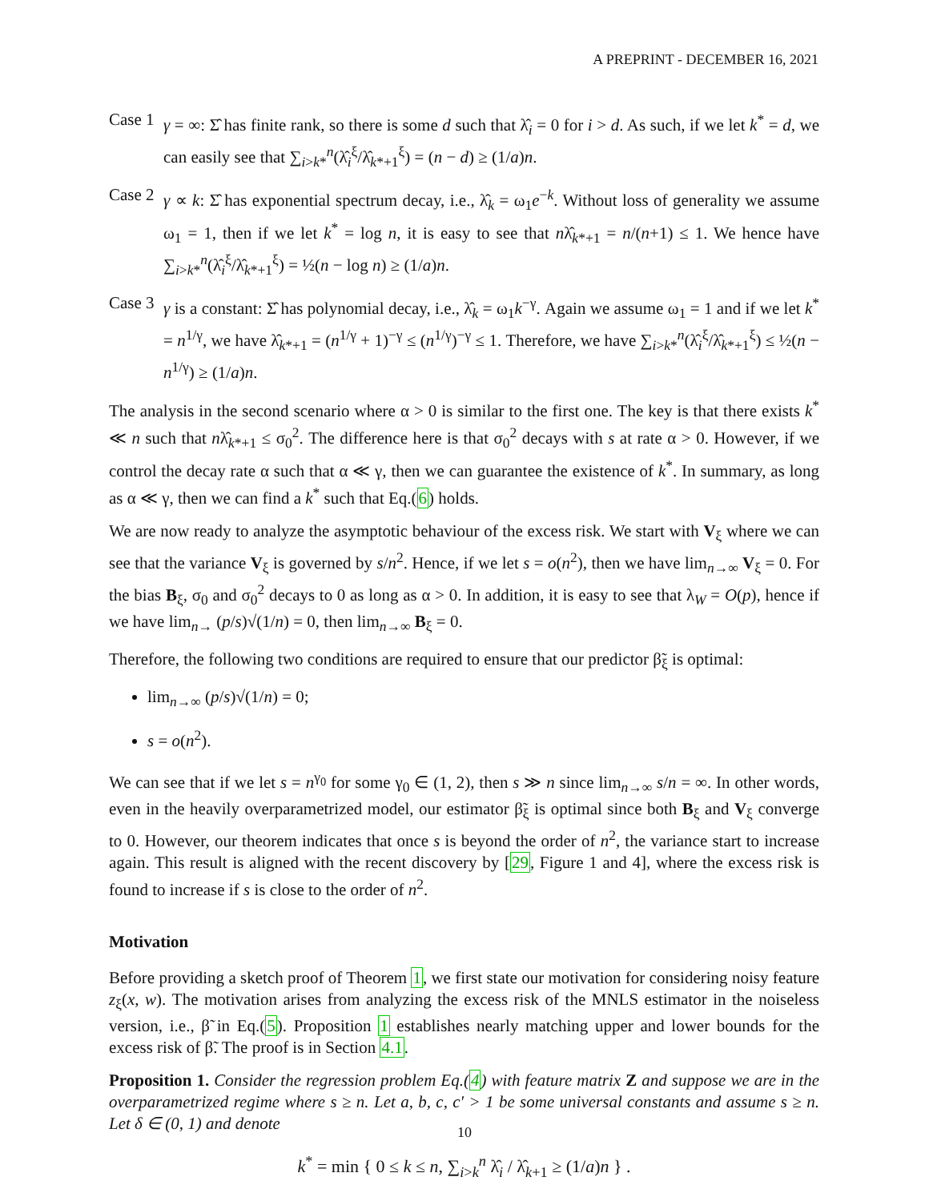A PREPRINT - DECEMBER 16, 2021
Case 1
γ = ∞: Σ̂ has finite rank, so there is some d such that λ̂<sub>i</sub> = 0 for i > d. As such, if we let k<sup>*</sup> = d, we can easily see that ∑<sub>i>k*</sub><sup>n</sup>(λ̂<sub>i</sub><sup>ξ</sup>/λ̂<sub>k*+1</sub><sup>ξ</sup>) = (n − d) ≥ (1/a)n.
Case 2
γ ∝ k: Σ̂ has exponential spectrum decay, i.e., λ̂<sub>k</sub> = ω<sub>1</sub>e<sup>−k</sup>. Without loss of generality we assume ω<sub>1</sub> = 1, then if we let k<sup>*</sup> = log n, it is easy to see that nλ̂<sub>k*+1</sub> = n/(n+1) ≤ 1. We hence have ∑<sub>i>k*</sub><sup>n</sup>(λ̂<sub>i</sub><sup>ξ</sup>/λ̂<sub>k*+1</sub><sup>ξ</sup>) = ½(n − log n) ≥ (1/a)n.
Case 3
γ is a constant: Σ̂ has polynomial decay, i.e., λ̂<sub>k</sub> = ω<sub>1</sub>k<sup>−γ</sup>. Again we assume ω<sub>1</sub> = 1 and if we let k<sup>*</sup> = n<sup>1/γ</sup>, we have λ̂<sub>k*+1</sub> = (n<sup>1/γ</sup> + 1)<sup>−γ</sup> ≤ (n<sup>1/γ</sup>)<sup>−γ</sup> ≤ 1. Therefore, we have ∑<sub>i>k*</sub><sup>n</sup>(λ̂<sub>i</sub><sup>ξ</sup>/λ̂<sub>k*+1</sub><sup>ξ</sup>) ≤ ½(n − n<sup>1/γ</sup>) ≥ (1/a)n.
The analysis in the second scenario where α > 0 is similar to the first one. The key is that there exists k<sup>*</sup> ≪ n such that nλ̂<sub>k*+1</sub> ≤ σ<sub>0</sub><sup>2</sup>. The difference here is that σ<sub>0</sub><sup>2</sup> decays with s at rate α > 0. However, if we control the decay rate α such that α ≪ γ, then we can guarantee the existence of k<sup>*</sup>. In summary, as long as α ≪ γ, then we can find a k<sup>*</sup> such that Eq.(6) holds.
We are now ready to analyze the asymptotic behaviour of the excess risk. We start with V<sub>ξ</sub> where we can see that the variance V<sub>ξ</sub> is governed by s/n<sup>2</sup>. Hence, if we let s = o(n<sup>2</sup>), then we have lim<sub>n→∞</sub> V<sub>ξ</sub> = 0. For the bias B<sub>ξ</sub>, σ<sub>0</sub> and σ<sub>0</sub><sup>2</sup> decays to 0 as long as α > 0. In addition, it is easy to see that λ<sub>W</sub> = O(p), hence if we have lim<sub>n→</sub> (p/s)√(1/n) = 0, then lim<sub>n→∞</sub> B<sub>ξ</sub> = 0.
Therefore, the following two conditions are required to ensure that our predictor β̃<sub>ξ</sub> is optimal:
lim<sub>n→∞</sub> (p/s)√(1/n) = 0;
s = o(n<sup>2</sup>).
We can see that if we let s = n<sup>γ<sub>0</sub></sup> for some γ<sub>0</sub> ∈ (1, 2), then s ≫ n since lim<sub>n→∞</sub> s/n = ∞. In other words, even in the heavily overparametrized model, our estimator β̃<sub>ξ</sub> is optimal since both B<sub>ξ</sub> and V<sub>ξ</sub> converge to 0. However, our theorem indicates that once s is beyond the order of n<sup>2</sup>, the variance start to increase again. This result is aligned with the recent discovery by [29, Figure 1 and 4], where the excess risk is found to increase if s is close to the order of n<sup>2</sup>.
Motivation
Before providing a sketch proof of Theorem 1, we first state our motivation for considering noisy feature z<sub>ξ</sub>(x, w). The motivation arises from analyzing the excess risk of the MNLS estimator in the noiseless version, i.e., β̃ in Eq.(5). Proposition 1 establishes nearly matching upper and lower bounds for the excess risk of β̃. The proof is in Section 4.1.
Proposition 1. Consider the regression problem Eq.(4) with feature matrix Z and suppose we are in the overparametrized regime where s ≥ n. Let a, b, c, c′ > 1 be some universal constants and assume s ≥ n. Let δ ∈ (0, 1) and denote
k<sup>*</sup> = min { 0 ≤ k ≤ n, ∑<sub>i>k</sub><sup>n</sup> λ̂<sub>i</sub> / λ̂<sub>k+1</sub> ≥ (1/a)n } .
10